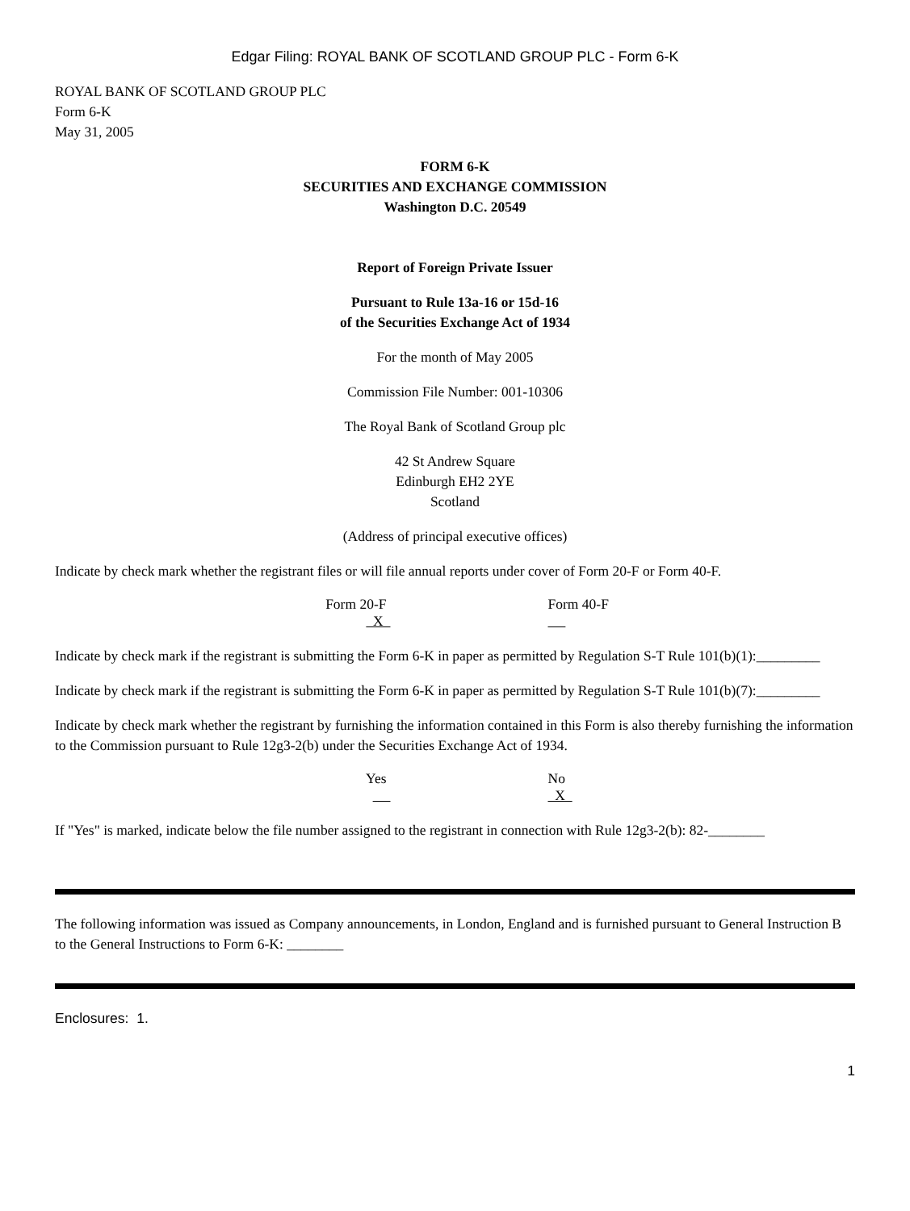Edgar Filing: ROYAL BANK OF SCOTLAND GROUP PLC - Form 6-K
ROYAL BANK OF SCOTLAND GROUP PLC
Form 6-K
May 31, 2005
FORM 6-K
SECURITIES AND EXCHANGE COMMISSION
Washington D.C. 20549
Report of Foreign Private Issuer
Pursuant to Rule 13a-16 or 15d-16
of the Securities Exchange Act of 1934
For the month of May 2005
Commission File Number: 001-10306
The Royal Bank of Scotland Group plc
42 St Andrew Square
Edinburgh EH2 2YE
Scotland
(Address of principal executive offices)
Indicate by check mark whether the registrant files or will file annual reports under cover of Form 20-F or Form 40-F.
Form 20-F X Form 40-F
Indicate by check mark if the registrant is submitting the Form 6-K in paper as permitted by Regulation S-T Rule 101(b)(1):_________
Indicate by check mark if the registrant is submitting the Form 6-K in paper as permitted by Regulation S-T Rule 101(b)(7):_________
Indicate by check mark whether the registrant by furnishing the information contained in this Form is also thereby furnishing the information to the Commission pursuant to Rule 12g3-2(b) under the Securities Exchange Act of 1934.
Yes No X
If "Yes" is marked, indicate below the file number assigned to the registrant in connection with Rule 12g3-2(b): 82-________
The following information was issued as Company announcements, in London, England and is furnished pursuant to General Instruction B to the General Instructions to Form 6-K: ________
Enclosures: 1.
1